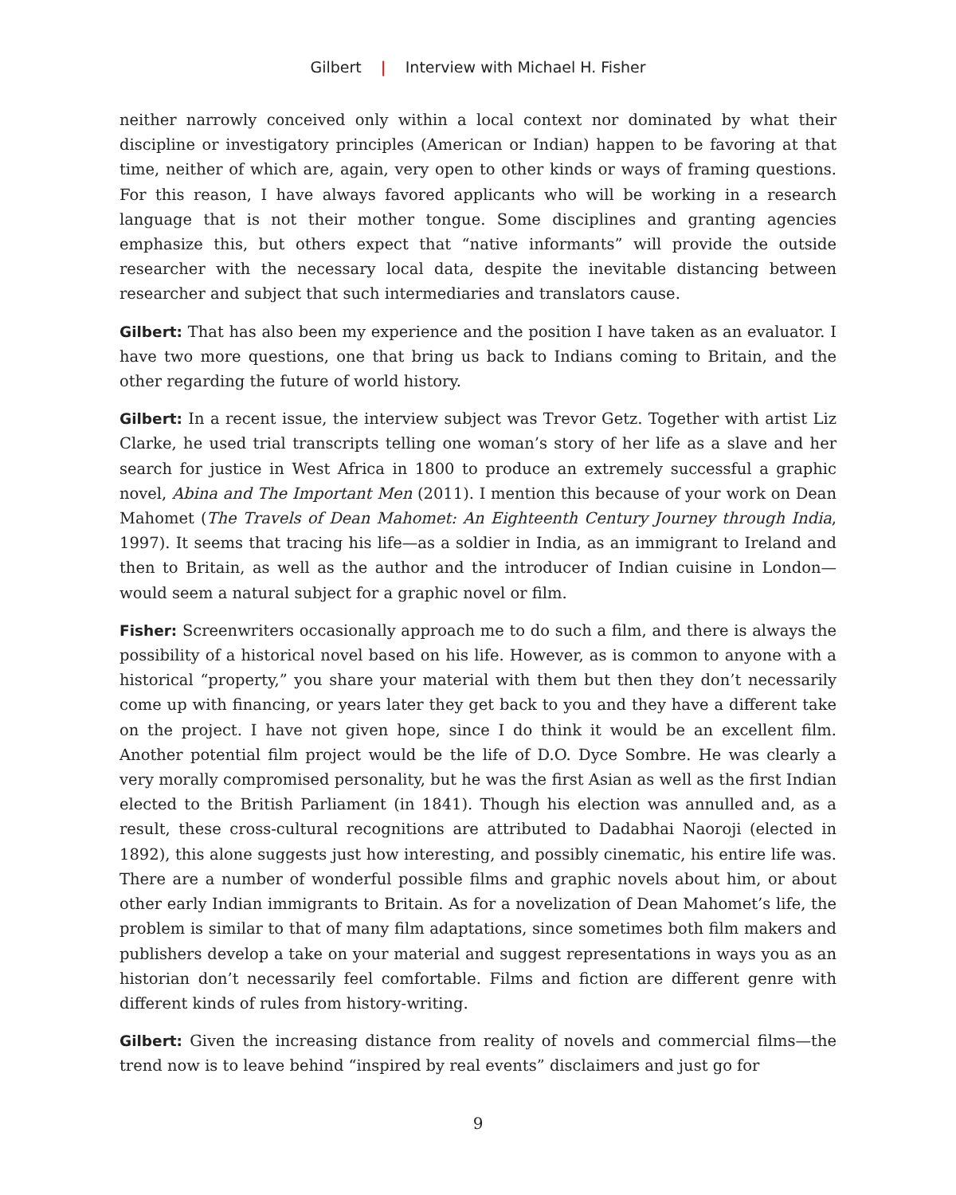Gilbert | Interview with Michael H. Fisher
neither narrowly conceived only within a local context nor dominated by what their discipline or investigatory principles (American or Indian) happen to be favoring at that time, neither of which are, again, very open to other kinds or ways of framing questions. For this reason, I have always favored applicants who will be working in a research language that is not their mother tongue. Some disciplines and granting agencies emphasize this, but others expect that “native informants” will provide the outside researcher with the necessary local data, despite the inevitable distancing between researcher and subject that such intermediaries and translators cause.
Gilbert: That has also been my experience and the position I have taken as an evaluator. I have two more questions, one that bring us back to Indians coming to Britain, and the other regarding the future of world history.
Gilbert: In a recent issue, the interview subject was Trevor Getz. Together with artist Liz Clarke, he used trial transcripts telling one woman’s story of her life as a slave and her search for justice in West Africa in 1800 to produce an extremely successful a graphic novel, Abina and The Important Men (2011). I mention this because of your work on Dean Mahomet (The Travels of Dean Mahomet: An Eighteenth Century Journey through India, 1997). It seems that tracing his life—as a soldier in India, as an immigrant to Ireland and then to Britain, as well as the author and the introducer of Indian cuisine in London—would seem a natural subject for a graphic novel or film.
Fisher: Screenwriters occasionally approach me to do such a film, and there is always the possibility of a historical novel based on his life. However, as is common to anyone with a historical “property,” you share your material with them but then they don’t necessarily come up with financing, or years later they get back to you and they have a different take on the project. I have not given hope, since I do think it would be an excellent film. Another potential film project would be the life of D.O. Dyce Sombre. He was clearly a very morally compromised personality, but he was the first Asian as well as the first Indian elected to the British Parliament (in 1841). Though his election was annulled and, as a result, these cross-cultural recognitions are attributed to Dadabhai Naoroji (elected in 1892), this alone suggests just how interesting, and possibly cinematic, his entire life was. There are a number of wonderful possible films and graphic novels about him, or about other early Indian immigrants to Britain. As for a novelization of Dean Mahomet’s life, the problem is similar to that of many film adaptations, since sometimes both film makers and publishers develop a take on your material and suggest representations in ways you as an historian don’t necessarily feel comfortable. Films and fiction are different genre with different kinds of rules from history-writing.
Gilbert: Given the increasing distance from reality of novels and commercial films—the trend now is to leave behind “inspired by real events” disclaimers and just go for
9